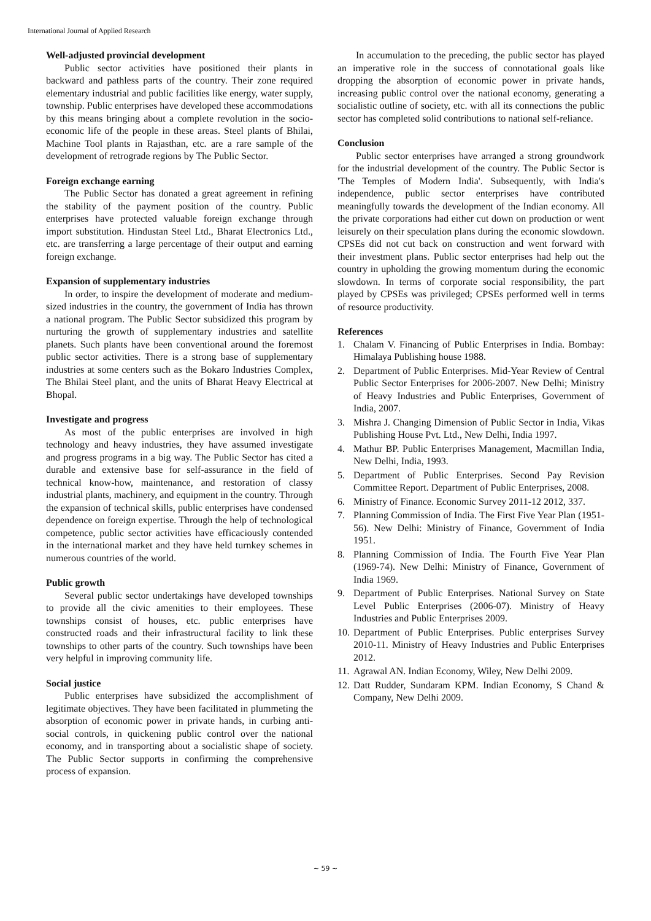International Journal of Applied Research
Well-adjusted provincial development
Public sector activities have positioned their plants in backward and pathless parts of the country. Their zone required elementary industrial and public facilities like energy, water supply, township. Public enterprises have developed these accommodations by this means bringing about a complete revolution in the socio-economic life of the people in these areas. Steel plants of Bhilai, Machine Tool plants in Rajasthan, etc. are a rare sample of the development of retrograde regions by The Public Sector.
Foreign exchange earning
The Public Sector has donated a great agreement in refining the stability of the payment position of the country. Public enterprises have protected valuable foreign exchange through import substitution. Hindustan Steel Ltd., Bharat Electronics Ltd., etc. are transferring a large percentage of their output and earning foreign exchange.
Expansion of supplementary industries
In order, to inspire the development of moderate and medium-sized industries in the country, the government of India has thrown a national program. The Public Sector subsidized this program by nurturing the growth of supplementary industries and satellite planets. Such plants have been conventional around the foremost public sector activities. There is a strong base of supplementary industries at some centers such as the Bokaro Industries Complex, The Bhilai Steel plant, and the units of Bharat Heavy Electrical at Bhopal.
Investigate and progress
As most of the public enterprises are involved in high technology and heavy industries, they have assumed investigate and progress programs in a big way. The Public Sector has cited a durable and extensive base for self-assurance in the field of technical know-how, maintenance, and restoration of classy industrial plants, machinery, and equipment in the country. Through the expansion of technical skills, public enterprises have condensed dependence on foreign expertise. Through the help of technological competence, public sector activities have efficaciously contended in the international market and they have held turnkey schemes in numerous countries of the world.
Public growth
Several public sector undertakings have developed townships to provide all the civic amenities to their employees. These townships consist of houses, etc. public enterprises have constructed roads and their infrastructural facility to link these townships to other parts of the country. Such townships have been very helpful in improving community life.
Social justice
Public enterprises have subsidized the accomplishment of legitimate objectives. They have been facilitated in plummeting the absorption of economic power in private hands, in curbing anti-social controls, in quickening public control over the national economy, and in transporting about a socialistic shape of society. The Public Sector supports in confirming the comprehensive process of expansion.
In accumulation to the preceding, the public sector has played an imperative role in the success of connotational goals like dropping the absorption of economic power in private hands, increasing public control over the national economy, generating a socialistic outline of society, etc. with all its connections the public sector has completed solid contributions to national self-reliance.
Conclusion
Public sector enterprises have arranged a strong groundwork for the industrial development of the country. The Public Sector is 'The Temples of Modern India'. Subsequently, with India's independence, public sector enterprises have contributed meaningfully towards the development of the Indian economy. All the private corporations had either cut down on production or went leisurely on their speculation plans during the economic slowdown. CPSEs did not cut back on construction and went forward with their investment plans. Public sector enterprises had help out the country in upholding the growing momentum during the economic slowdown. In terms of corporate social responsibility, the part played by CPSEs was privileged; CPSEs performed well in terms of resource productivity.
References
1. Chalam V. Financing of Public Enterprises in India. Bombay: Himalaya Publishing house 1988.
2. Department of Public Enterprises. Mid-Year Review of Central Public Sector Enterprises for 2006-2007. New Delhi; Ministry of Heavy Industries and Public Enterprises, Government of India, 2007.
3. Mishra J. Changing Dimension of Public Sector in India, Vikas Publishing House Pvt. Ltd., New Delhi, India 1997.
4. Mathur BP. Public Enterprises Management, Macmillan India, New Delhi, India, 1993.
5. Department of Public Enterprises. Second Pay Revision Committee Report. Department of Public Enterprises, 2008.
6. Ministry of Finance. Economic Survey 2011-12 2012, 337.
7. Planning Commission of India. The First Five Year Plan (1951-56). New Delhi: Ministry of Finance, Government of India 1951.
8. Planning Commission of India. The Fourth Five Year Plan (1969-74). New Delhi: Ministry of Finance, Government of India 1969.
9. Department of Public Enterprises. National Survey on State Level Public Enterprises (2006-07). Ministry of Heavy Industries and Public Enterprises 2009.
10. Department of Public Enterprises. Public enterprises Survey 2010-11. Ministry of Heavy Industries and Public Enterprises 2012.
11. Agrawal AN. Indian Economy, Wiley, New Delhi 2009.
12. Datt Rudder, Sundaram KPM. Indian Economy, S Chand & Company, New Delhi 2009.
~ 59 ~